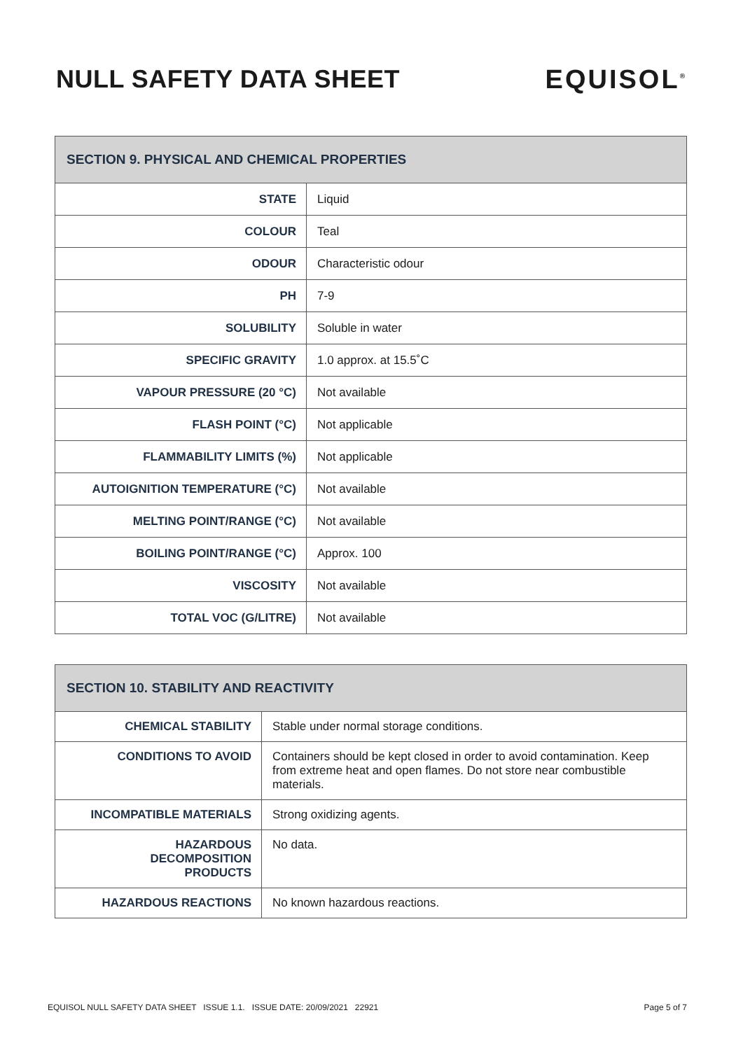NULL SAFETY DATA SHEET EQUISOL<sup>®</sup>
| SECTION 9. PHYSICAL AND CHEMICAL PROPERTIES | |
| --- | --- |
| STATE | Liquid |
| COLOUR | Teal |
| ODOUR | Characteristic odour |
| PH | 7-9 |
| SOLUBILITY | Soluble in water |
| SPECIFIC GRAVITY | 1.0 approx. at 15.5˚C |
| VAPOUR PRESSURE (20 °C) | Not available |
| FLASH POINT (°C) | Not applicable |
| FLAMMABILITY LIMITS (%) | Not applicable |
| AUTOIGNITION TEMPERATURE (°C) | Not available |
| MELTING POINT/RANGE (°C) | Not available |
| BOILING POINT/RANGE (°C) | Approx. 100 |
| VISCOSITY | Not available |
| TOTAL VOC (G/LITRE) | Not available |
| SECTION 10. STABILITY AND REACTIVITY | |
| --- | --- |
| CHEMICAL STABILITY | Stable under normal storage conditions. |
| CONDITIONS TO AVOID | Containers should be kept closed in order to avoid contamination. Keep from extreme heat and open flames. Do not store near combustible materials. |
| INCOMPATIBLE MATERIALS | Strong oxidizing agents. |
| HAZARDOUS DECOMPOSITION PRODUCTS | No data. |
| HAZARDOUS REACTIONS | No known hazardous reactions. |
EQUISOL NULL SAFETY DATA SHEET ISSUE 1.1. ISSUE DATE: 20/09/2021 22921 Page 5 of 7